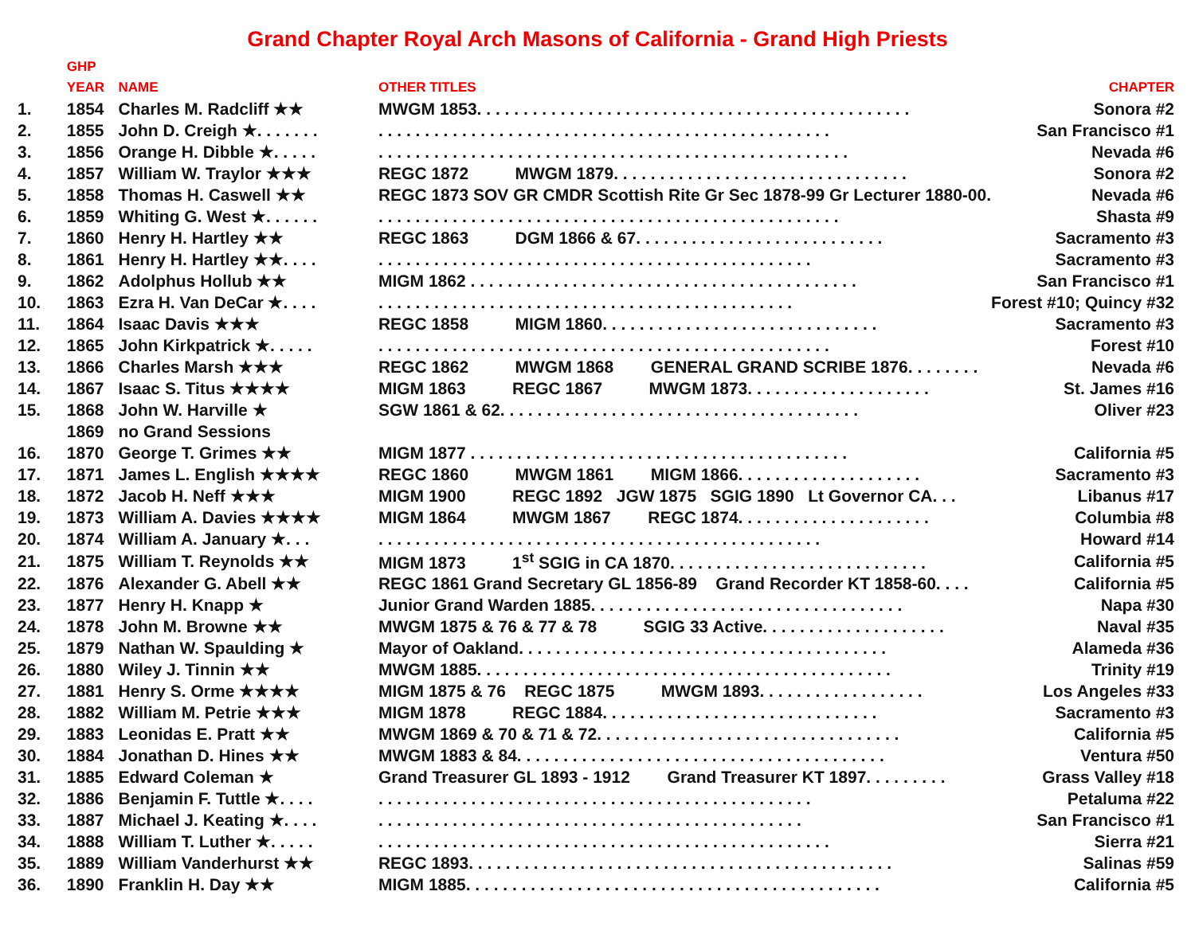Grand Chapter Royal Arch Masons of California - Grand High Priests
| | GHP | | | |
| --- | --- | --- | --- | --- |
| | YEAR | NAME | OTHER TITLES | CHAPTER |
| 1. | 1854 | Charles M. Radcliff ★★ | MWGM 1853. . . . . . . . . . . . . . . . . . . . . . . . . . . . . . . . . . . . . . . . . . . . . . . | Sonora #2 |
| 2. | 1855 | John D. Creigh ★. . . . . . . | . . . . . . . . . . . . . . . . . . . . . . . . . . . . . . . . . . . . . . . . . . . . . . . . . | San Francisco #1 |
| 3. | 1856 | Orange H. Dibble ★. . . . . | . . . . . . . . . . . . . . . . . . . . . . . . . . . . . . . . . . . . . . . . . . . . . . . . . . . | Nevada #6 |
| 4. | 1857 | William W. Traylor ★★★ | REGC 1872 MWGM 1879. . . . . . . . . . . . . . . . . . . . . . . . . . . . . . . . | Sonora #2 |
| 5. | 1858 | Thomas H. Caswell ★★ | REGC 1873 SOV GR CMDR Scottish Rite Gr Sec 1878-99 Gr Lecturer 1880-00. | Nevada #6 |
| 6. | 1859 | Whiting G. West ★. . . . . . | . . . . . . . . . . . . . . . . . . . . . . . . . . . . . . . . . . . . . . . . . . . . . . . . . . | Shasta #9 |
| 7. | 1860 | Henry H. Hartley ★★ | REGC 1863 DGM 1866 & 67. . . . . . . . . . . . . . . . . . . . . . . . . . . | Sacramento #3 |
| 8. | 1861 | Henry H. Hartley ★★. . . . | . . . . . . . . . . . . . . . . . . . . . . . . . . . . . . . . . . . . . . . . . . . . . . . | Sacramento #3 |
| 9. | 1862 | Adolphus Hollub ★★ | MIGM 1862 . . . . . . . . . . . . . . . . . . . . . . . . . . . . . . . . . . . . . . . . . . | San Francisco #1 |
| 10. | 1863 | Ezra H. Van DeCar ★. . . . | . . . . . . . . . . . . . . . . . . . . . . . . . . . . . . . . . . . . . . . . . . . . . | Forest #10; Quincy #32 |
| 11. | 1864 | Isaac Davis ★★★ | REGC 1858 MIGM 1860. . . . . . . . . . . . . . . . . . . . . . . . . . . . . . | Sacramento #3 |
| 12. | 1865 | John Kirkpatrick ★. . . . . | . . . . . . . . . . . . . . . . . . . . . . . . . . . . . . . . . . . . . . . . . . . . . . . . . | Forest #10 |
| 13. | 1866 | Charles Marsh ★★★ | REGC 1862 MWGM 1868 GENERAL GRAND SCRIBE 1876. . . . . . . . | Nevada #6 |
| 14. | 1867 | Isaac S. Titus ★★★★ | MIGM 1863 REGC 1867 MWGM 1873. . . . . . . . . . . . . . . . . . . . | St. James #16 |
| 15. | 1868 | John W. Harville ★ | SGW 1861 & 62. . . . . . . . . . . . . . . . . . . . . . . . . . . . . . . . . . . . . . . | Oliver #23 |
| | 1869 | no Grand Sessions | | |
| 16. | 1870 | George T. Grimes ★★ | MIGM 1877 . . . . . . . . . . . . . . . . . . . . . . . . . . . . . . . . . . . . . . . . . | California #5 |
| 17. | 1871 | James L. English ★★★★ | REGC 1860 MWGM 1861 MIGM 1866. . . . . . . . . . . . . . . . . . . . | Sacramento #3 |
| 18. | 1872 | Jacob H. Neff ★★★ | MIGM 1900 REGC 1892 JGW 1875 SGIG 1890 Lt Governor CA. . . | Libanus #17 |
| 19. | 1873 | William A. Davies ★★★★ | MIGM 1864 MWGM 1867 REGC 1874. . . . . . . . . . . . . . . . . . . . . | Columbia #8 |
| 20. | 1874 | William A. January ★. . . | . . . . . . . . . . . . . . . . . . . . . . . . . . . . . . . . . . . . . . . . . . . . . . . . | Howard #14 |
| 21. | 1875 | William T. Reynolds ★★ | MIGM 1873 1<sup>st</sup> SGIG in CA 1870. . . . . . . . . . . . . . . . . . . . . . . . . . . . | California #5 |
| 22. | 1876 | Alexander G. Abell ★★ | REGC 1861 Grand Secretary GL 1856-89 Grand Recorder KT 1858-60. . . . | California #5 |
| 23. | 1877 | Henry H. Knapp ★ | Junior Grand Warden 1885. . . . . . . . . . . . . . . . . . . . . . . . . . . . . . . . . . | Napa #30 |
| 24. | 1878 | John M. Browne ★★ | MWGM 1875 & 76 & 77 & 78 SGIG 33 Active. . . . . . . . . . . . . . . . . . . . | Naval #35 |
| 25. | 1879 | Nathan W. Spaulding ★ | Mayor of Oakland. . . . . . . . . . . . . . . . . . . . . . . . . . . . . . . . . . . . . . . . | Alameda #36 |
| 26. | 1880 | Wiley J. Tinnin ★★ | MWGM 1885. . . . . . . . . . . . . . . . . . . . . . . . . . . . . . . . . . . . . . . . . . . . . | Trinity #19 |
| 27. | 1881 | Henry S. Orme ★★★★ | MIGM 1875 & 76 REGC 1875 MWGM 1893. . . . . . . . . . . . . . . . . . | Los Angeles #33 |
| 28. | 1882 | William M. Petrie ★★★ | MIGM 1878 REGC 1884. . . . . . . . . . . . . . . . . . . . . . . . . . . . . . | Sacramento #3 |
| 29. | 1883 | Leonidas E. Pratt ★★ | MWGM 1869 & 70 & 71 & 72. . . . . . . . . . . . . . . . . . . . . . . . . . . . . . . . . | California #5 |
| 30. | 1884 | Jonathan D. Hines ★★ | MWGM 1883 & 84. . . . . . . . . . . . . . . . . . . . . . . . . . . . . . . . . . . . . . . . | Ventura #50 |
| 31. | 1885 | Edward Coleman ★ | Grand Treasurer GL 1893 - 1912 Grand Treasurer KT 1897. . . . . . . . . | Grass Valley #18 |
| 32. | 1886 | Benjamin F. Tuttle ★. . . . | . . . . . . . . . . . . . . . . . . . . . . . . . . . . . . . . . . . . . . . . . . . . . . . | Petaluma #22 |
| 33. | 1887 | Michael J. Keating ★. . . . | . . . . . . . . . . . . . . . . . . . . . . . . . . . . . . . . . . . . . . . . . . . . . . | San Francisco #1 |
| 34. | 1888 | William T. Luther ★. . . . . | . . . . . . . . . . . . . . . . . . . . . . . . . . . . . . . . . . . . . . . . . . . . . . . . . | Sierra #21 |
| 35. | 1889 | William Vanderhurst ★★ | REGC 1893. . . . . . . . . . . . . . . . . . . . . . . . . . . . . . . . . . . . . . . . . . . . . . | Salinas #59 |
| 36. | 1890 | Franklin H. Day ★★ | MIGM 1885. . . . . . . . . . . . . . . . . . . . . . . . . . . . . . . . . . . . . . . . . . . . . | California #5 |